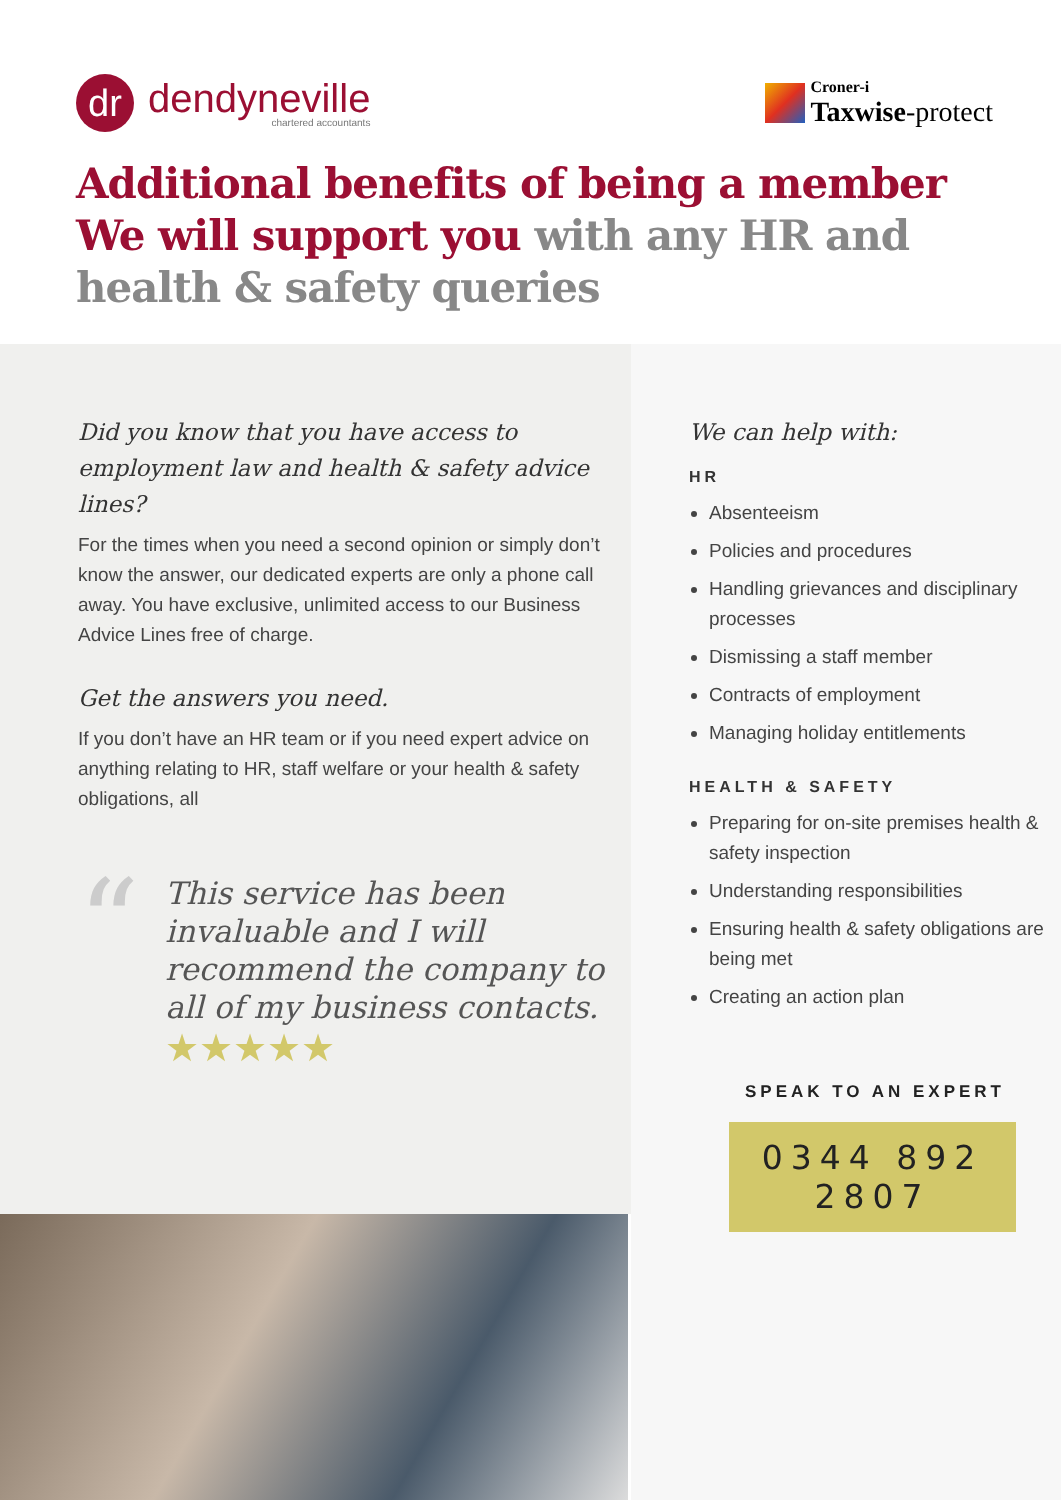dr
dendyneville
chartered accountants
Croner-i
Taxwise-protect
Additional benefits of being a member
We will support you with any HR and
health & safety queries
Did you know that you have access to employment law and health & safety advice lines?
For the times when you need a second opinion or simply don’t know the answer, our dedicated experts are only a phone call away. You have exclusive, unlimited access to our Business Advice Lines free of charge.
Get the answers you need.
If you don’t have an HR team or if you need expert advice on anything relating to HR, staff welfare or your health & safety obligations, all
“
This service has been invaluable and I will recommend the company to all of my business contacts.
★★★★★
We can help with:
HR
Absenteeism
Policies and procedures
Handling grievances and disciplinary processes
Dismissing a staff member
Contracts of employment
Managing holiday entitlements
HEALTH & SAFETY
Preparing for on-site premises health & safety inspection
Understanding responsibilities
Ensuring health & safety obligations are being met
Creating an action plan
SPEAK TO AN EXPERT
0344 892 2807